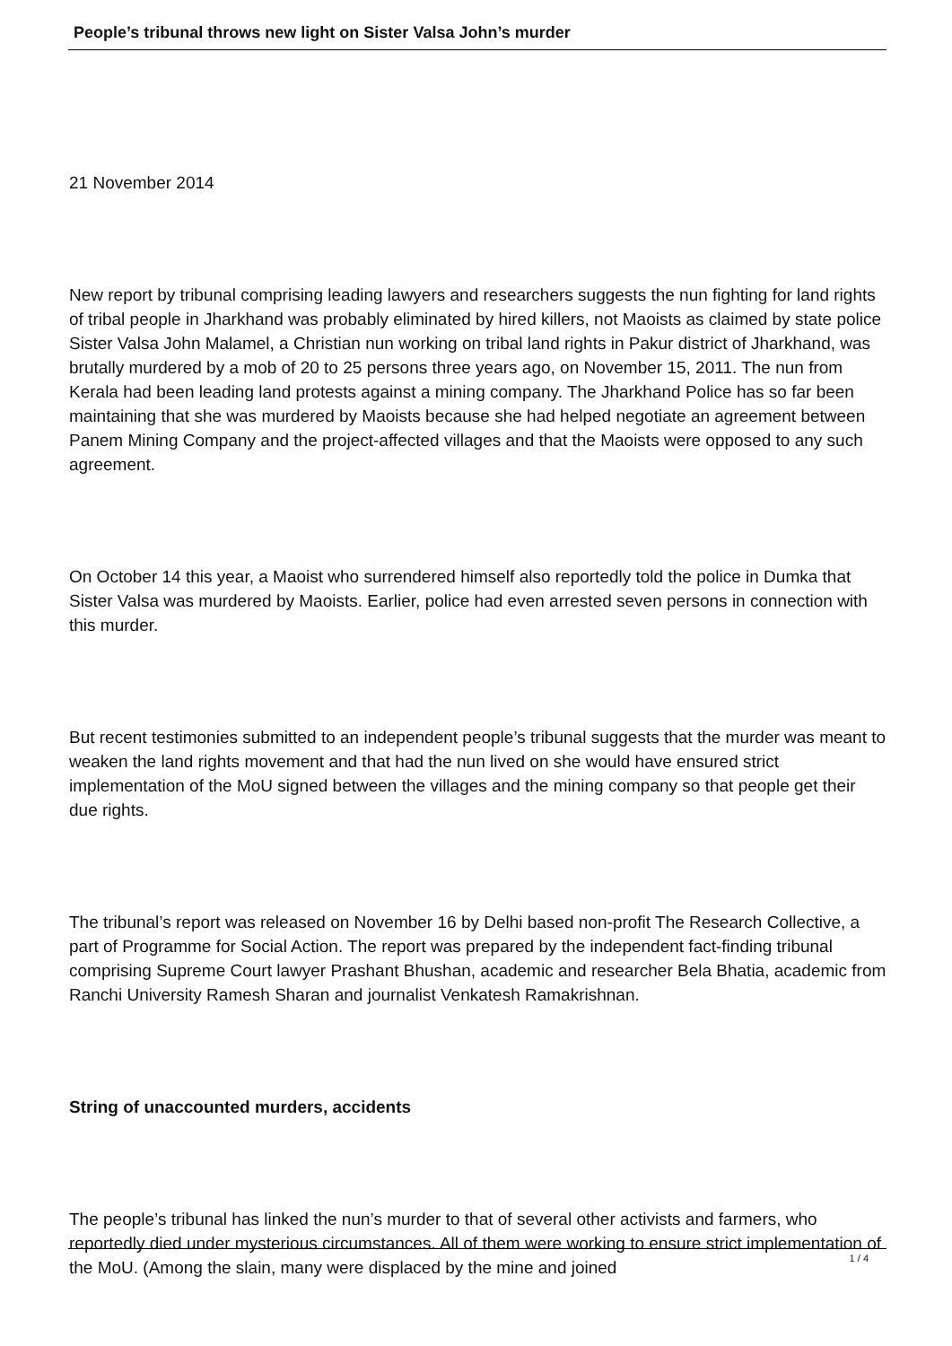People’s tribunal throws new light on Sister Valsa John’s murder
21 November 2014
New report by tribunal comprising leading lawyers and researchers suggests the nun fighting for land rights of tribal people in Jharkhand was probably eliminated by hired killers, not Maoists as claimed by state police Sister Valsa John Malamel, a Christian nun working on tribal land rights in Pakur district of Jharkhand, was brutally murdered by a mob of 20 to 25 persons three years ago, on November 15, 2011. The nun from Kerala had been leading land protests against a mining company. The Jharkhand Police has so far been maintaining that she was murdered by Maoists because she had helped negotiate an agreement between Panem Mining Company and the project-affected villages and that the Maoists were opposed to any such agreement.
On October 14 this year, a Maoist who surrendered himself also reportedly told the police in Dumka that Sister Valsa was murdered by Maoists. Earlier, police had even arrested seven persons in connection with this murder.
But recent testimonies submitted to an independent people’s tribunal suggests that the murder was meant to weaken the land rights movement and that had the nun lived on she would have ensured strict implementation of the MoU signed between the villages and the mining company so that people get their due rights.
The tribunal’s report was released on November 16 by Delhi based non-profit The Research Collective, a part of Programme for Social Action. The report was prepared by the independent fact-finding tribunal comprising Supreme Court lawyer Prashant Bhushan, academic and researcher Bela Bhatia, academic from Ranchi University Ramesh Sharan and journalist Venkatesh Ramakrishnan.
String of unaccounted murders, accidents
The people’s tribunal has linked the nun’s murder to that of several other activists and farmers, who reportedly died under mysterious circumstances. All of them were working to ensure strict implementation of the MoU. (Among the slain, many were displaced by the mine and joined
1 / 4